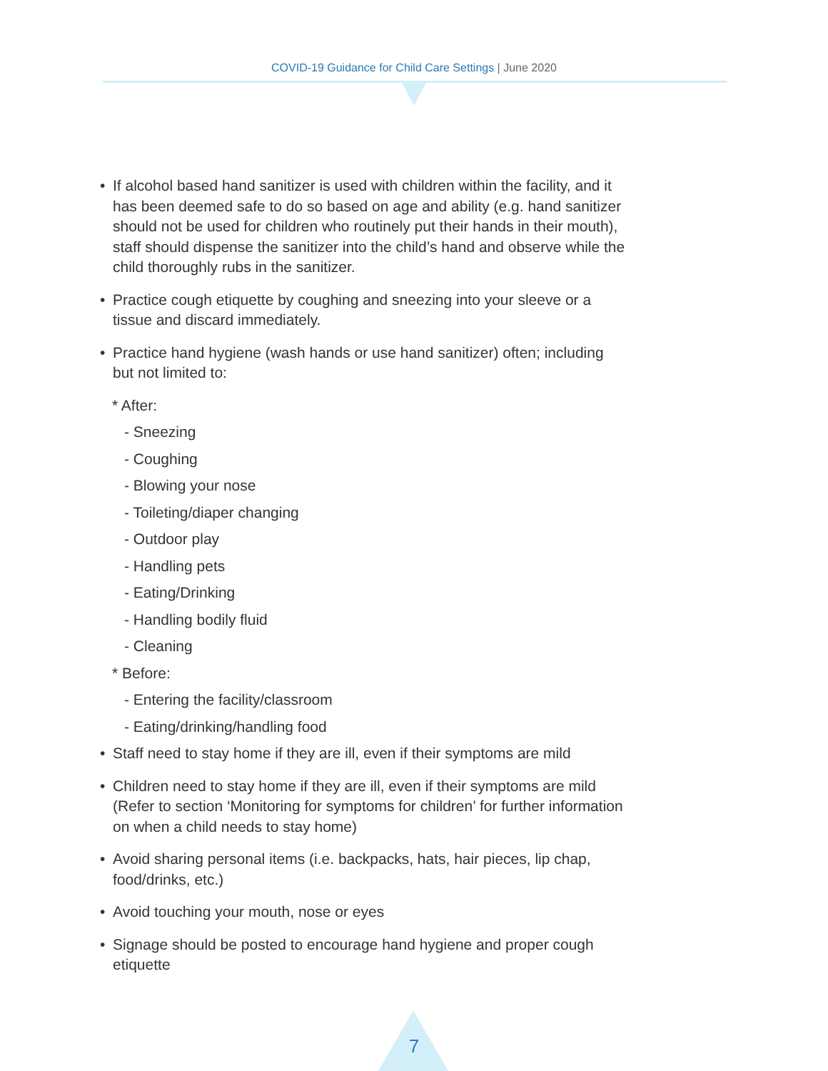COVID-19 Guidance for Child Care Settings | June 2020
• If alcohol based hand sanitizer is used with children within the facility, and it has been deemed safe to do so based on age and ability (e.g. hand sanitizer should not be used for children who routinely put their hands in their mouth), staff should dispense the sanitizer into the child’s hand and observe while the child thoroughly rubs in the sanitizer.
• Practice cough etiquette by coughing and sneezing into your sleeve or a tissue and discard immediately.
• Practice hand hygiene (wash hands or use hand sanitizer) often; including but not limited to:
* After:
- Sneezing
- Coughing
- Blowing your nose
- Toileting/diaper changing
- Outdoor play
- Handling pets
- Eating/Drinking
- Handling bodily fluid
- Cleaning
* Before:
- Entering the facility/classroom
- Eating/drinking/handling food
• Staff need to stay home if they are ill, even if their symptoms are mild
• Children need to stay home if they are ill, even if their symptoms are mild (Refer to section ‘Monitoring for symptoms for children’ for further information on when a child needs to stay home)
• Avoid sharing personal items (i.e. backpacks, hats, hair pieces, lip chap, food/drinks, etc.)
• Avoid touching your mouth, nose or eyes
• Signage should be posted to encourage hand hygiene and proper cough etiquette
7